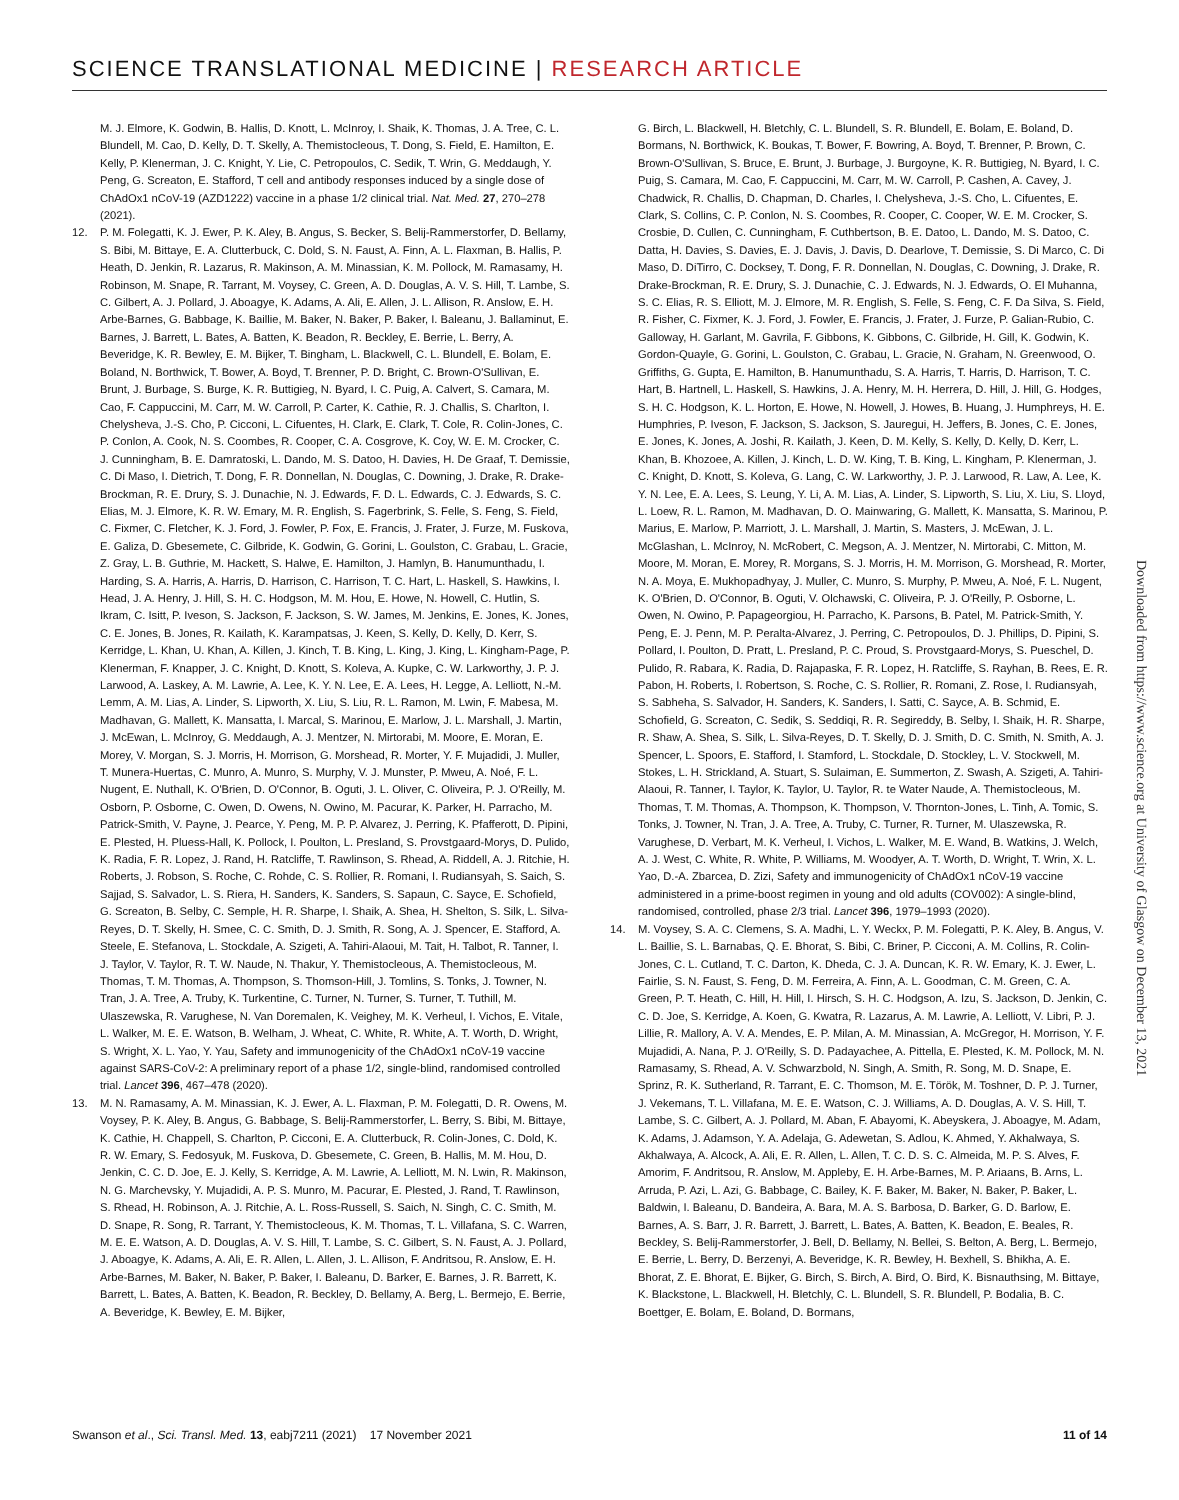SCIENCE TRANSLATIONAL MEDICINE | RESEARCH ARTICLE
M. J. Elmore, K. Godwin, B. Hallis, D. Knott, L. McInroy, I. Shaik, K. Thomas, J. A. Tree, C. L. Blundell, M. Cao, D. Kelly, D. T. Skelly, A. Themistocleous, T. Dong, S. Field, E. Hamilton, E. Kelly, P. Klenerman, J. C. Knight, Y. Lie, C. Petropoulos, C. Sedik, T. Wrin, G. Meddaugh, Y. Peng, G. Screaton, E. Stafford, T cell and antibody responses induced by a single dose of ChAdOx1 nCoV-19 (AZD1222) vaccine in a phase 1/2 clinical trial. Nat. Med. 27, 270–278 (2021).
12. P. M. Folegatti, K. J. Ewer, P. K. Aley, B. Angus, S. Becker, S. Belij-Rammerstorfer, D. Bellamy, S. Bibi, M. Bittaye, E. A. Clutterbuck, C. Dold, S. N. Faust, A. Finn, A. L. Flaxman, B. Hallis, P. Heath, D. Jenkin, R. Lazarus, R. Makinson, A. M. Minassian, K. M. Pollock, M. Ramasamy, H. Robinson, M. Snape, R. Tarrant, M. Voysey, C. Green, A. D. Douglas, A. V. S. Hill, T. Lambe, S. C. Gilbert, A. J. Pollard, J. Aboagye, K. Adams, A. Ali, E. Allen, J. L. Allison, R. Anslow, E. H. Arbe-Barnes, G. Babbage, K. Baillie, M. Baker, N. Baker, P. Baker, I. Baleanu, J. Ballaminut, E. Barnes, J. Barrett, L. Bates, A. Batten, K. Beadon, R. Beckley, E. Berrie, L. Berry, A. Beveridge, K. R. Bewley, E. M. Bijker, T. Bingham, L. Blackwell, C. L. Blundell, E. Bolam, E. Boland, N. Borthwick, T. Bower, A. Boyd, T. Brenner, P. D. Bright, C. Brown-O'Sullivan, E. Brunt, J. Burbage, S. Burge, K. R. Buttigieg, N. Byard, I. C. Puig, A. Calvert, S. Camara, M. Cao, F. Cappuccini, M. Carr, M. W. Carroll, P. Carter, K. Cathie, R. J. Challis, S. Charlton, I. Chelysheva, J.-S. Cho, P. Cicconi, L. Cifuentes, H. Clark, E. Clark, T. Cole, R. Colin-Jones, C. P. Conlon, A. Cook, N. S. Coombes, R. Cooper, C. A. Cosgrove, K. Coy, W. E. M. Crocker, C. J. Cunningham, B. E. Damratoski, L. Dando, M. S. Datoo, H. Davies, H. De Graaf, T. Demissie, C. Di Maso, I. Dietrich, T. Dong, F. R. Donnellan, N. Douglas, C. Downing, J. Drake, R. Drake-Brockman, R. E. Drury, S. J. Dunachie, N. J. Edwards, F. D. L. Edwards, C. J. Edwards, S. C. Elias, M. J. Elmore, K. R. W. Emary, M. R. English, S. Fagerbrink, S. Felle, S. Feng, S. Field, C. Fixmer, C. Fletcher, K. J. Ford, J. Fowler, P. Fox, E. Francis, J. Frater, J. Furze, M. Fuskova, E. Galiza, D. Gbesemete, C. Gilbride, K. Godwin, G. Gorini, L. Goulston, C. Grabau, L. Gracie, Z. Gray, L. B. Guthrie, M. Hackett, S. Halwe, E. Hamilton, J. Hamlyn, B. Hanumunthadu, I. Harding, S. A. Harris, A. Harris, D. Harrison, C. Harrison, T. C. Hart, L. Haskell, S. Hawkins, I. Head, J. A. Henry, J. Hill, S. H. C. Hodgson, M. M. Hou, E. Howe, N. Howell, C. Hutlin, S. Ikram, C. Isitt, P. Iveson, S. Jackson, F. Jackson, S. W. James, M. Jenkins, E. Jones, K. Jones, C. E. Jones, B. Jones, R. Kailath, K. Karampatsas, J. Keen, S. Kelly, D. Kelly, D. Kerr, S. Kerridge, L. Khan, U. Khan, A. Killen, J. Kinch, T. B. King, L. King, J. King, L. Kingham-Page, P. Klenerman, F. Knapper, J. C. Knight, D. Knott, S. Koleva, A. Kupke, C. W. Larkworthy, J. P. J. Larwood, A. Laskey, A. M. Lawrie, A. Lee, K. Y. N. Lee, E. A. Lees, H. Legge, A. Lelliott, N.-M. Lemm, A. M. Lias, A. Linder, S. Lipworth, X. Liu, S. Liu, R. L. Ramon, M. Lwin, F. Mabesa, M. Madhavan, G. Mallett, K. Mansatta, I. Marcal, S. Marinou, E. Marlow, J. L. Marshall, J. Martin, J. McEwan, L. McInroy, G. Meddaugh, A. J. Mentzer, N. Mirtorabi, M. Moore, E. Moran, E. Morey, V. Morgan, S. J. Morris, H. Morrison, G. Morshead, R. Morter, Y. F. Mujadidi, J. Muller, T. Munera-Huertas, C. Munro, A. Munro, S. Murphy, V. J. Munster, P. Mweu, A. Noé, F. L. Nugent, E. Nuthall, K. O'Brien, D. O'Connor, B. Oguti, J. L. Oliver, C. Oliveira, P. J. O'Reilly, M. Osborn, P. Osborne, C. Owen, D. Owens, N. Owino, M. Pacurar, K. Parker, H. Parracho, M. Patrick-Smith, V. Payne, J. Pearce, Y. Peng, M. P. P. Alvarez, J. Perring, K. Pfafferott, D. Pipini, E. Plested, H. Pluess-Hall, K. Pollock, I. Poulton, L. Presland, S. Provstgaard-Morys, D. Pulido, K. Radia, F. R. Lopez, J. Rand, H. Ratcliffe, T. Rawlinson, S. Rhead, A. Riddell, A. J. Ritchie, H. Roberts, J. Robson, S. Roche, C. Rohde, C. S. Rollier, R. Romani, I. Rudiansyah, S. Saich, S. Sajjad, S. Salvador, L. S. Riera, H. Sanders, K. Sanders, S. Sapaun, C. Sayce, E. Schofield, G. Screaton, B. Selby, C. Semple, H. R. Sharpe, I. Shaik, A. Shea, H. Shelton, S. Silk, L. Silva-Reyes, D. T. Skelly, H. Smee, C. C. Smith, D. J. Smith, R. Song, A. J. Spencer, E. Stafford, A. Steele, E. Stefanova, L. Stockdale, A. Szigeti, A. Tahiri-Alaoui, M. Tait, H. Talbot, R. Tanner, I. J. Taylor, V. Taylor, R. T. W. Naude, N. Thakur, Y. Themistocleous, A. Themistocleous, M. Thomas, T. M. Thomas, A. Thompson, S. Thomson-Hill, J. Tomlins, S. Tonks, J. Towner, N. Tran, J. A. Tree, A. Truby, K. Turkentine, C. Turner, N. Turner, S. Turner, T. Tuthill, M. Ulaszewska, R. Varughese, N. Van Doremalen, K. Veighey, M. K. Verheul, I. Vichos, E. Vitale, L. Walker, M. E. E. Watson, B. Welham, J. Wheat, C. White, R. White, A. T. Worth, D. Wright, S. Wright, X. L. Yao, Y. Yau, Safety and immunogenicity of the ChAdOx1 nCoV-19 vaccine against SARS-CoV-2: A preliminary report of a phase 1/2, single-blind, randomised controlled trial. Lancet 396, 467–478 (2020).
13. M. N. Ramasamy, A. M. Minassian, K. J. Ewer, A. L. Flaxman, P. M. Folegatti, D. R. Owens, M. Voysey, P. K. Aley, B. Angus, G. Babbage, S. Belij-Rammerstorfer, L. Berry, S. Bibi, M. Bittaye, K. Cathie, H. Chappell, S. Charlton, P. Cicconi, E. A. Clutterbuck, R. Colin-Jones, C. Dold, K. R. W. Emary, S. Fedosyuk, M. Fuskova, D. Gbesemete, C. Green, B. Hallis, M. M. Hou, D. Jenkin, C. C. D. Joe, E. J. Kelly, S. Kerridge, A. M. Lawrie, A. Lelliott, M. N. Lwin, R. Makinson, N. G. Marchevsky, Y. Mujadidi, A. P. S. Munro, M. Pacurar, E. Plested, J. Rand, T. Rawlinson, S. Rhead, H. Robinson, A. J. Ritchie, A. L. Ross-Russell, S. Saich, N. Singh, C. C. Smith, M. D. Snape, R. Song, R. Tarrant, Y. Themistocleous, K. M. Thomas, T. L. Villafana, S. C. Warren, M. E. E. Watson, A. D. Douglas, A. V. S. Hill, T. Lambe, S. C. Gilbert, S. N. Faust, A. J. Pollard, J. Aboagye, K. Adams, A. Ali, E. R. Allen, L. Allen, J. L. Allison, F. Andritsou, R. Anslow, E. H. Arbe-Barnes, M. Baker, N. Baker, P. Baker, I. Baleanu, D. Barker, E. Barnes, J. R. Barrett, K. Barrett, L. Bates, A. Batten, K. Beadon, R. Beckley, D. Bellamy, A. Berg, L. Bermejo, E. Berrie, A. Beveridge, K. Bewley, E. M. Bijker,
G. Birch, L. Blackwell, H. Bletchly, C. L. Blundell, S. R. Blundell, E. Bolam, E. Boland, D. Bormans, N. Borthwick, K. Boukas, T. Bower, F. Bowring, A. Boyd, T. Brenner, P. Brown, C. Brown-O'Sullivan, S. Bruce, E. Brunt, J. Burbage, J. Burgoyne, K. R. Buttigieg, N. Byard, I. C. Puig, S. Camara, M. Cao, F. Cappuccini, M. Carr, M. W. Carroll, P. Cashen, A. Cavey, J. Chadwick, R. Challis, D. Chapman, D. Charles, I. Chelysheva, J.-S. Cho, L. Cifuentes, E. Clark, S. Collins, C. P. Conlon, N. S. Coombes, R. Cooper, C. Cooper, W. E. M. Crocker, S. Crosbie, D. Cullen, C. Cunningham, F. Cuthbertson, B. E. Datoo, L. Dando, M. S. Datoo, C. Datta, H. Davies, S. Davies, E. J. Davis, J. Davis, D. Dearlove, T. Demissie, S. Di Marco, C. Di Maso, D. DiTirro, C. Docksey, T. Dong, F. R. Donnellan, N. Douglas, C. Downing, J. Drake, R. Drake-Brockman, R. E. Drury, S. J. Dunachie, C. J. Edwards, N. J. Edwards, O. El Muhanna, S. C. Elias, R. S. Elliott, M. J. Elmore, M. R. English, S. Felle, S. Feng, C. F. Da Silva, S. Field, R. Fisher, C. Fixmer, K. J. Ford, J. Fowler, E. Francis, J. Frater, J. Furze, P. Galian-Rubio, C. Galloway, H. Garlant, M. Gavrila, F. Gibbons, K. Gibbons, C. Gilbride, H. Gill, K. Godwin, K. Gordon-Quayle, G. Gorini, L. Goulston, C. Grabau, L. Gracie, N. Graham, N. Greenwood, O. Griffiths, G. Gupta, E. Hamilton, B. Hanumunthadu, S. A. Harris, T. Harris, D. Harrison, T. C. Hart, B. Hartnell, L. Haskell, S. Hawkins, J. A. Henry, M. H. Herrera, D. Hill, J. Hill, G. Hodges, S. H. C. Hodgson, K. L. Horton, E. Howe, N. Howell, J. Howes, B. Huang, J. Humphreys, H. E. Humphries, P. Iveson, F. Jackson, S. Jackson, S. Jauregui, H. Jeffers, B. Jones, C. E. Jones, E. Jones, K. Jones, A. Joshi, R. Kailath, J. Keen, D. M. Kelly, S. Kelly, D. Kelly, D. Kerr, L. Khan, B. Khozoee, A. Killen, J. Kinch, L. D. W. King, T. B. King, L. Kingham, P. Klenerman, J. C. Knight, D. Knott, S. Koleva, G. Lang, C. W. Larkworthy, J. P. J. Larwood, R. Law, A. Lee, K. Y. N. Lee, E. A. Lees, S. Leung, Y. Li, A. M. Lias, A. Linder, S. Lipworth, S. Liu, X. Liu, S. Lloyd, L. Loew, R. L. Ramon, M. Madhavan, D. O. Mainwaring, G. Mallett, K. Mansatta, S. Marinou, P. Marius, E. Marlow, P. Marriott, J. L. Marshall, J. Martin, S. Masters, J. McEwan, J. L. McGlashan, L. McInroy, N. McRobert, C. Megson, A. J. Mentzer, N. Mirtorabi, C. Mitton, M. Moore, M. Moran, E. Morey, R. Morgans, S. J. Morris, H. M. Morrison, G. Morshead, R. Morter, N. A. Moya, E. Mukhopadhyay, J. Muller, C. Munro, S. Murphy, P. Mweu, A. Noé, F. L. Nugent, K. O'Brien, D. O'Connor, B. Oguti, V. Olchawski, C. Oliveira, P. J. O'Reilly, P. Osborne, L. Owen, N. Owino, P. Papageorgiou, H. Parracho, K. Parsons, B. Patel, M. Patrick-Smith, Y. Peng, E. J. Penn, M. P. Peralta-Alvarez, J. Perring, C. Petropoulos, D. J. Phillips, D. Pipini, S. Pollard, I. Poulton, D. Pratt, L. Presland, P. C. Proud, S. Provstgaard-Morys, S. Pueschel, D. Pulido, R. Rabara, K. Radia, D. Rajapaska, F. R. Lopez, H. Ratcliffe, S. Rayhan, B. Rees, E. R. Pabon, H. Roberts, I. Robertson, S. Roche, C. S. Rollier, R. Romani, Z. Rose, I. Rudiansyah, S. Sabheha, S. Salvador, H. Sanders, K. Sanders, I. Satti, C. Sayce, A. B. Schmid, E. Schofield, G. Screaton, C. Sedik, S. Seddiqi, R. R. Segireddy, B. Selby, I. Shaik, H. R. Sharpe, R. Shaw, A. Shea, S. Silk, L. Silva-Reyes, D. T. Skelly, D. J. Smith, D. C. Smith, N. Smith, A. J. Spencer, L. Spoors, E. Stafford, I. Stamford, L. Stockdale, D. Stockley, L. V. Stockwell, M. Stokes, L. H. Strickland, A. Stuart, S. Sulaiman, E. Summerton, Z. Swash, A. Szigeti, A. Tahiri-Alaoui, R. Tanner, I. Taylor, K. Taylor, U. Taylor, R. te Water Naude, A. Themistocleous, M. Thomas, T. M. Thomas, A. Thompson, K. Thompson, V. Thornton-Jones, L. Tinh, A. Tomic, S. Tonks, J. Towner, N. Tran, J. A. Tree, A. Truby, C. Turner, R. Turner, M. Ulaszewska, R. Varughese, D. Verbart, M. K. Verheul, I. Vichos, L. Walker, M. E. Wand, B. Watkins, J. Welch, A. J. West, C. White, R. White, P. Williams, M. Woodyer, A. T. Worth, D. Wright, T. Wrin, X. L. Yao, D.-A. Zbarcea, D. Zizi, Safety and immunogenicity of ChAdOx1 nCoV-19 vaccine administered in a prime-boost regimen in young and old adults (COV002): A single-blind, randomised, controlled, phase 2/3 trial. Lancet 396, 1979–1993 (2020).
14. M. Voysey, S. A. C. Clemens, S. A. Madhi, L. Y. Weckx, P. M. Folegatti, P. K. Aley, B. Angus, V. L. Baillie, S. L. Barnabas, Q. E. Bhorat, S. Bibi, C. Briner, P. Cicconi, A. M. Collins, R. Colin-Jones, C. L. Cutland, T. C. Darton, K. Dheda, C. J. A. Duncan, K. R. W. Emary, K. J. Ewer, L. Fairlie, S. N. Faust, S. Feng, D. M. Ferreira, A. Finn, A. L. Goodman, C. M. Green, C. A. Green, P. T. Heath, C. Hill, H. Hill, I. Hirsch, S. H. C. Hodgson, A. Izu, S. Jackson, D. Jenkin, C. C. D. Joe, S. Kerridge, A. Koen, G. Kwatra, R. Lazarus, A. M. Lawrie, A. Lelliott, V. Libri, P. J. Lillie, R. Mallory, A. V. A. Mendes, E. P. Milan, A. M. Minassian, A. McGregor, H. Morrison, Y. F. Mujadidi, A. Nana, P. J. O'Reilly, S. D. Padayachee, A. Pittella, E. Plested, K. M. Pollock, M. N. Ramasamy, S. Rhead, A. V. Schwarzbold, N. Singh, A. Smith, R. Song, M. D. Snape, E. Sprinz, R. K. Sutherland, R. Tarrant, E. C. Thomson, M. E. Török, M. Toshner, D. P. J. Turner, J. Vekemans, T. L. Villafana, M. E. E. Watson, C. J. Williams, A. D. Douglas, A. V. S. Hill, T. Lambe, S. C. Gilbert, A. J. Pollard, M. Aban, F. Abayomi, K. Abeyskera, J. Aboagye, M. Adam, K. Adams, J. Adamson, Y. A. Adelaja, G. Adewetan, S. Adlou, K. Ahmed, Y. Akhalwaya, S. Akhalwaya, A. Alcock, A. Ali, E. R. Allen, L. Allen, T. C. D. S. C. Almeida, M. P. S. Alves, F. Amorim, F. Andritsou, R. Anslow, M. Appleby, E. H. Arbe-Barnes, M. P. Ariaans, B. Arns, L. Arruda, P. Azi, L. Azi, G. Babbage, C. Bailey, K. F. Baker, M. Baker, N. Baker, P. Baker, L. Baldwin, I. Baleanu, D. Bandeira, A. Bara, M. A. S. Barbosa, D. Barker, G. D. Barlow, E. Barnes, A. S. Barr, J. R. Barrett, J. Barrett, L. Bates, A. Batten, K. Beadon, E. Beales, R. Beckley, S. Belij-Rammerstorfer, J. Bell, D. Bellamy, N. Bellei, S. Belton, A. Berg, L. Bermejo, E. Berrie, L. Berry, D. Berzenyi, A. Beveridge, K. R. Bewley, H. Bexhell, S. Bhikha, A. E. Bhorat, Z. E. Bhorat, E. Bijker, G. Birch, S. Birch, A. Bird, O. Bird, K. Bisnauthsing, M. Bittaye, K. Blackstone, L. Blackwell, H. Bletchly, C. L. Blundell, S. R. Blundell, P. Bodalia, B. C. Boettger, E. Bolam, E. Boland, D. Bormans,
Downloaded from https://www.science.org at University of Glasgow on December 13, 2021
Swanson et al., Sci. Transl. Med. 13, eabj7211 (2021) 17 November 2021
11 of 14